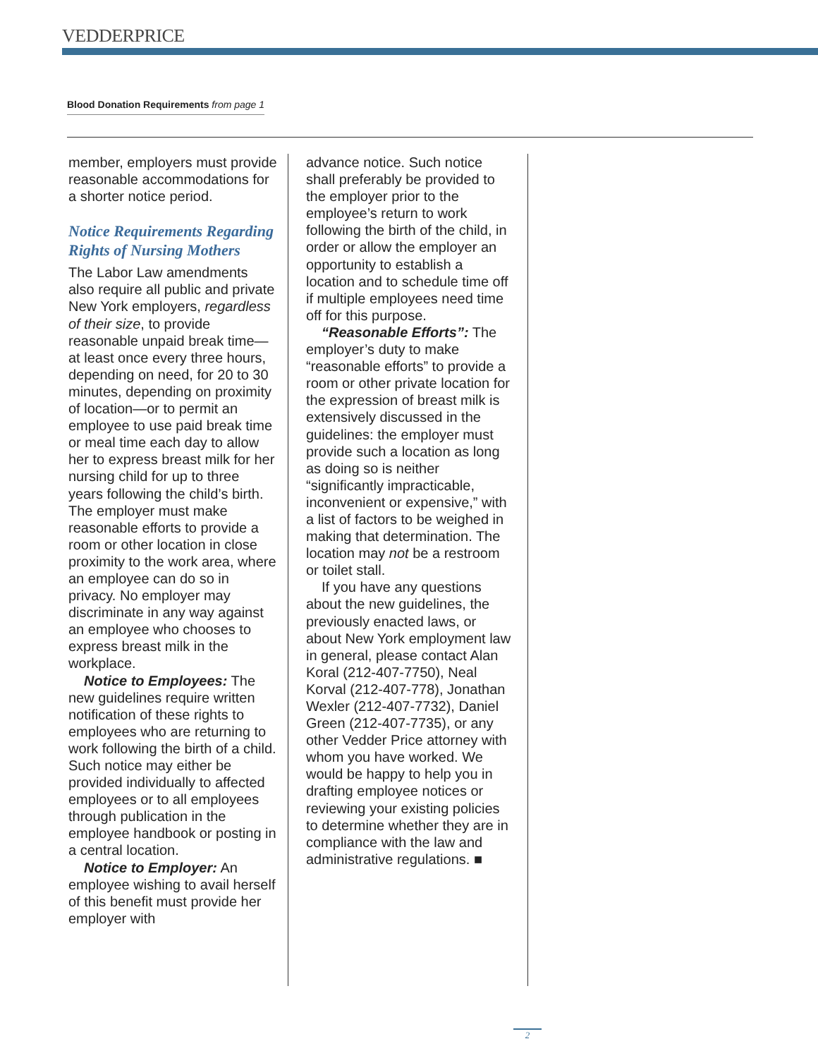VEDDERPRICE
Blood Donation Requirements from page 1
member, employers must provide reasonable accommodations for a shorter notice period.
Notice Requirements Regarding Rights of Nursing Mothers
The Labor Law amendments also require all public and private New York employers, regardless of their size, to provide reasonable unpaid break time—at least once every three hours, depending on need, for 20 to 30 minutes, depending on proximity of location—or to permit an employee to use paid break time or meal time each day to allow her to express breast milk for her nursing child for up to three years following the child’s birth. The employer must make reasonable efforts to provide a room or other location in close proximity to the work area, where an employee can do so in privacy. No employer may discriminate in any way against an employee who chooses to express breast milk in the workplace.
Notice to Employees: The new guidelines require written notification of these rights to employees who are returning to work following the birth of a child. Such notice may either be provided individually to affected employees or to all employees through publication in the employee handbook or posting in a central location.
Notice to Employer: An employee wishing to avail herself of this benefit must provide her employer with
advance notice. Such notice shall preferably be provided to the employer prior to the employee’s return to work following the birth of the child, in order or allow the employer an opportunity to establish a location and to schedule time off if multiple employees need time off for this purpose.
“Reasonable Efforts”: The employer’s duty to make “reasonable efforts” to provide a room or other private location for the expression of breast milk is extensively discussed in the guidelines: the employer must provide such a location as long as doing so is neither “significantly impracticable, inconvenient or expensive,” with a list of factors to be weighed in making that determination. The location may not be a restroom or toilet stall.
If you have any questions about the new guidelines, the previously enacted laws, or about New York employment law in general, please contact Alan Koral (212-407-7750), Neal Korval (212-407-778), Jonathan Wexler (212-407-7732), Daniel Green (212-407-7735), or any other Vedder Price attorney with whom you have worked. We would be happy to help you in drafting employee notices or reviewing your existing policies to determine whether they are in compliance with the law and administrative regulations. ■
2